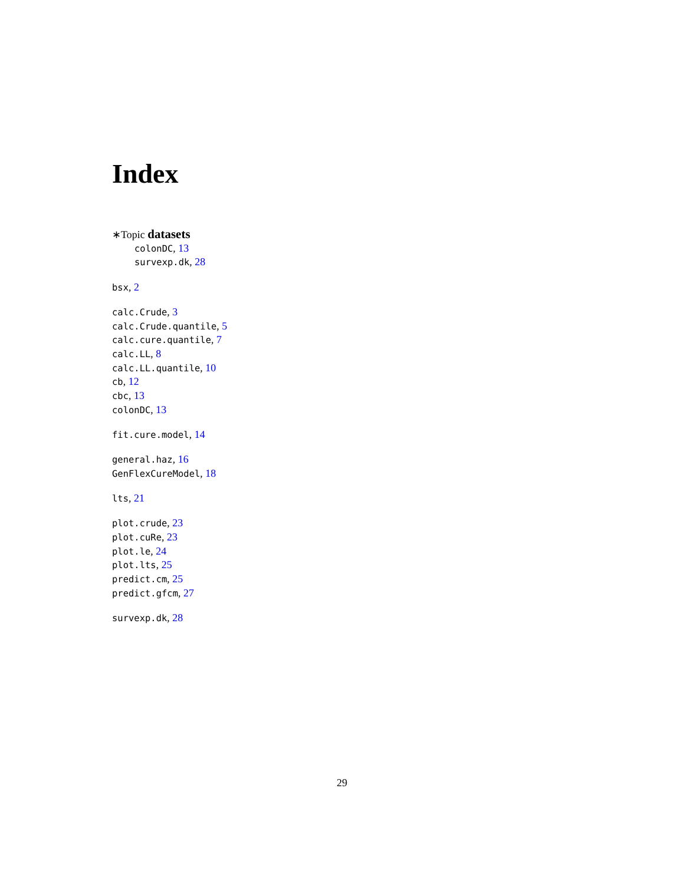Index
∗Topic datasets
colonDC, 13
survexp.dk, 28
bsx, 2
calc.Crude, 3
calc.Crude.quantile, 5
calc.cure.quantile, 7
calc.LL, 8
calc.LL.quantile, 10
cb, 12
cbc, 13
colonDC, 13
fit.cure.model, 14
general.haz, 16
GenFlexCureModel, 18
lts, 21
plot.crude, 23
plot.cuRe, 23
plot.le, 24
plot.lts, 25
predict.cm, 25
predict.gfcm, 27
survexp.dk, 28
29